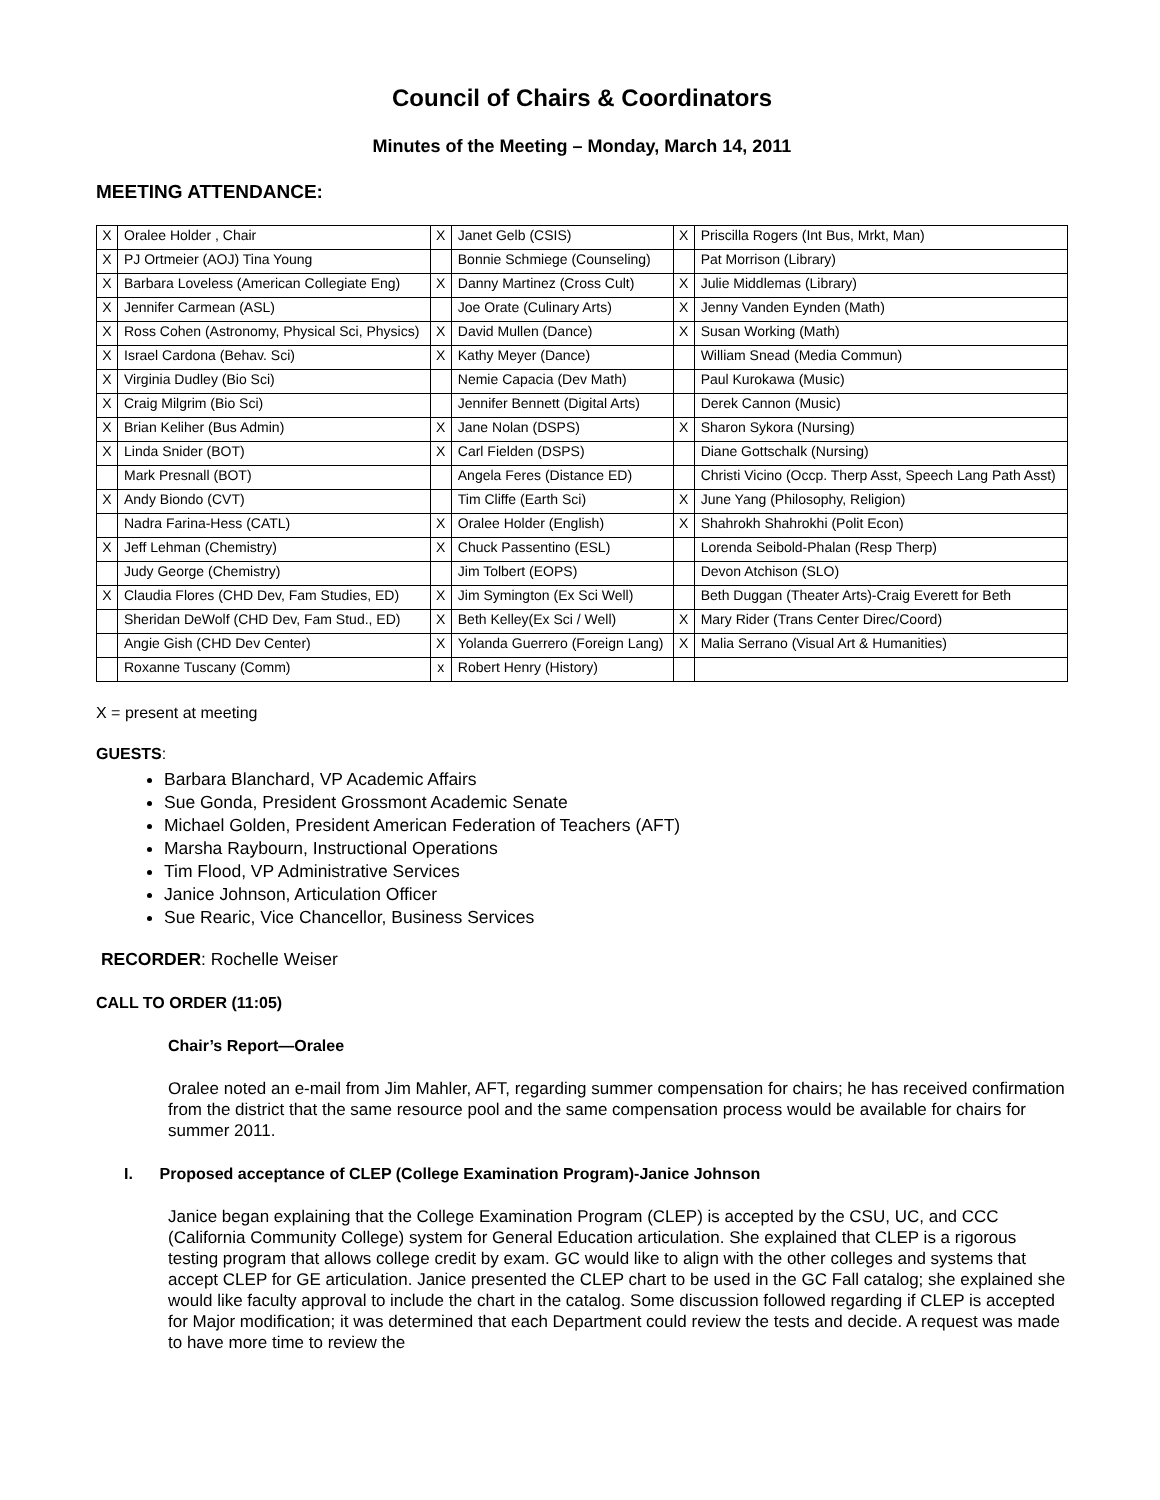Council of Chairs & Coordinators
Minutes of the Meeting – Monday, March 14, 2011
MEETING ATTENDANCE:
| X | Oralee Holder , Chair | X | Janet Gelb (CSIS) | X | Priscilla Rogers (Int Bus, Mrkt, Man) |
| X | PJ Ortmeier (AOJ) Tina Young | | Bonnie Schmiege (Counseling) | | Pat Morrison (Library) |
| X | Barbara Loveless (American Collegiate Eng) | X | Danny Martinez (Cross Cult) | X | Julie Middlemas (Library) |
| X | Jennifer Carmean (ASL) | | Joe Orate (Culinary Arts) | X | Jenny Vanden Eynden (Math) |
| X | Ross Cohen (Astronomy, Physical Sci, Physics) | X | David Mullen (Dance) | X | Susan Working (Math) |
| X | Israel Cardona (Behav. Sci) | X | Kathy Meyer (Dance) | | William Snead (Media Commun) |
| X | Virginia Dudley (Bio Sci) | | Nemie Capacia (Dev Math) | | Paul Kurokawa (Music) |
| X | Craig Milgrim (Bio Sci) | | Jennifer Bennett (Digital Arts) | | Derek Cannon (Music) |
| X | Brian Keliher (Bus Admin) | X | Jane Nolan (DSPS) | X | Sharon Sykora (Nursing) |
| X | Linda Snider (BOT) | X | Carl Fielden (DSPS) | | Diane Gottschalk (Nursing) |
| | Mark Presnall (BOT) | | Angela Feres (Distance ED) | | Christi Vicino (Occp. Therp Asst, Speech Lang Path Asst) |
| X | Andy Biondo (CVT) | | Tim Cliffe (Earth Sci) | X | June Yang (Philosophy, Religion) |
| | Nadra Farina-Hess (CATL) | X | Oralee Holder (English) | X | Shahrokh Shahrokhi (Polit Econ) |
| X | Jeff Lehman (Chemistry) | X | Chuck Passentino (ESL) | | Lorenda Seibold-Phalan (Resp Therp) |
| | Judy George (Chemistry) | | Jim Tolbert (EOPS) | | Devon Atchison (SLO) |
| X | Claudia Flores (CHD Dev, Fam Studies, ED) | X | Jim Symington (Ex Sci Well) | | Beth Duggan (Theater Arts)-Craig Everett for Beth |
| | Sheridan DeWolf (CHD Dev, Fam Stud., ED) | X | Beth Kelley(Ex Sci / Well) | X | Mary Rider (Trans Center Direc/Coord) |
| | Angie Gish (CHD Dev Center) | X | Yolanda Guerrero (Foreign Lang) | X | Malia Serrano (Visual Art & Humanities) |
| | Roxanne Tuscany (Comm) | x | Robert Henry (History) | | |
X = present at meeting
GUESTS:
Barbara Blanchard, VP Academic Affairs
Sue Gonda, President Grossmont Academic Senate
Michael Golden, President American Federation of Teachers (AFT)
Marsha Raybourn, Instructional Operations
Tim Flood, VP Administrative Services
Janice Johnson, Articulation Officer
Sue Rearic, Vice Chancellor, Business Services
RECORDER: Rochelle Weiser
CALL TO ORDER (11:05)
Chair’s Report—Oralee
Oralee noted an e-mail from Jim Mahler, AFT, regarding summer compensation for chairs; he has received confirmation from the district that the same resource pool and the same compensation process would be available for chairs for summer 2011.
I. Proposed acceptance of CLEP (College Examination Program)-Janice Johnson
Janice began explaining that the College Examination Program (CLEP) is accepted by the CSU, UC, and CCC (California Community College) system for General Education articulation. She explained that CLEP is a rigorous testing program that allows college credit by exam. GC would like to align with the other colleges and systems that accept CLEP for GE articulation. Janice presented the CLEP chart to be used in the GC Fall catalog; she explained she would like faculty approval to include the chart in the catalog. Some discussion followed regarding if CLEP is accepted for Major modification; it was determined that each Department could review the tests and decide. A request was made to have more time to review the